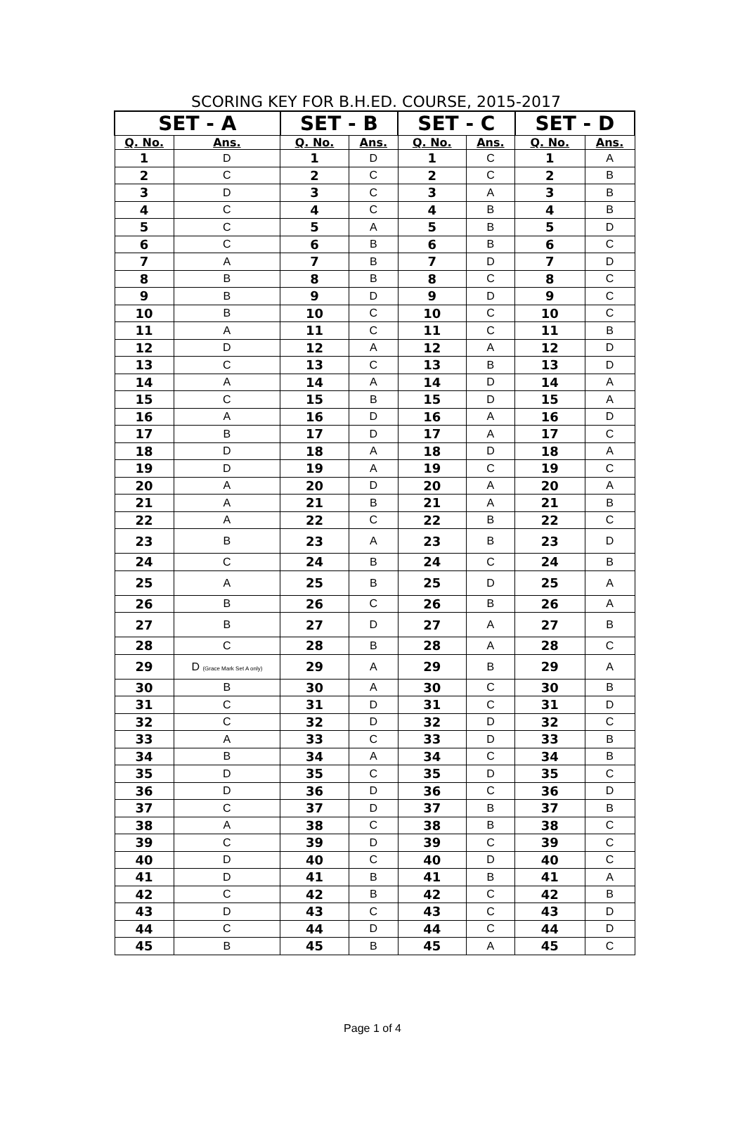SCORING KEY FOR B.H.ED. COURSE, 2015-2017
| SET - A | | SET - B | | SET - C | | SET - D | |
| --- | --- | --- | --- | --- | --- | --- | --- |
| Q. No. | Ans. | Q. No. | Ans. | Q. No. | Ans. | Q. No. | Ans. |
| 1 | D | 1 | D | 1 | C | 1 | A |
| 2 | C | 2 | C | 2 | C | 2 | B |
| 3 | D | 3 | C | 3 | A | 3 | B |
| 4 | C | 4 | C | 4 | B | 4 | B |
| 5 | C | 5 | A | 5 | B | 5 | D |
| 6 | C | 6 | B | 6 | B | 6 | C |
| 7 | A | 7 | B | 7 | D | 7 | D |
| 8 | B | 8 | B | 8 | C | 8 | C |
| 9 | B | 9 | D | 9 | D | 9 | C |
| 10 | B | 10 | C | 10 | C | 10 | C |
| 11 | A | 11 | C | 11 | C | 11 | B |
| 12 | D | 12 | A | 12 | A | 12 | D |
| 13 | C | 13 | C | 13 | B | 13 | D |
| 14 | A | 14 | A | 14 | D | 14 | A |
| 15 | C | 15 | B | 15 | D | 15 | A |
| 16 | A | 16 | D | 16 | A | 16 | D |
| 17 | B | 17 | D | 17 | A | 17 | C |
| 18 | D | 18 | A | 18 | D | 18 | A |
| 19 | D | 19 | A | 19 | C | 19 | C |
| 20 | A | 20 | D | 20 | A | 20 | A |
| 21 | A | 21 | B | 21 | A | 21 | B |
| 22 | A | 22 | C | 22 | B | 22 | C |
| 23 | B | 23 | A | 23 | B | 23 | D |
| 24 | C | 24 | B | 24 | C | 24 | B |
| 25 | A | 25 | B | 25 | D | 25 | A |
| 26 | B | 26 | C | 26 | B | 26 | A |
| 27 | B | 27 | D | 27 | A | 27 | B |
| 28 | C | 28 | B | 28 | A | 28 | C |
| 29 | D (Grace Mark Set A only) | 29 | A | 29 | B | 29 | A |
| 30 | B | 30 | A | 30 | C | 30 | B |
| 31 | C | 31 | D | 31 | C | 31 | D |
| 32 | C | 32 | D | 32 | D | 32 | C |
| 33 | A | 33 | C | 33 | D | 33 | B |
| 34 | B | 34 | A | 34 | C | 34 | B |
| 35 | D | 35 | C | 35 | D | 35 | C |
| 36 | D | 36 | D | 36 | C | 36 | D |
| 37 | C | 37 | D | 37 | B | 37 | B |
| 38 | A | 38 | C | 38 | B | 38 | C |
| 39 | C | 39 | D | 39 | C | 39 | C |
| 40 | D | 40 | C | 40 | D | 40 | C |
| 41 | D | 41 | B | 41 | B | 41 | A |
| 42 | C | 42 | B | 42 | C | 42 | B |
| 43 | D | 43 | C | 43 | C | 43 | D |
| 44 | C | 44 | D | 44 | C | 44 | D |
| 45 | B | 45 | B | 45 | A | 45 | C |
Page 1 of 4